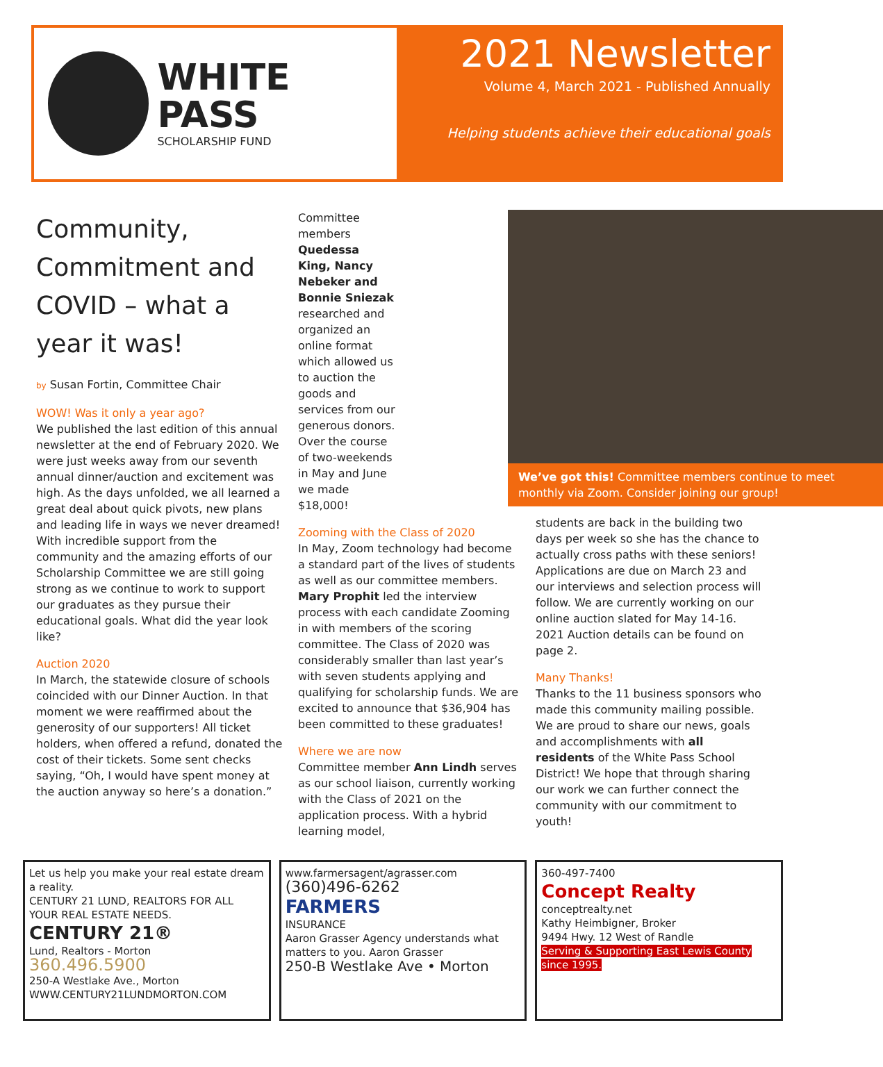WHITE PASS
SCHOLARSHIP FUND
2021 Newsletter
Volume 4, March 2021 - Published Annually
Helping students achieve their educational goals
Community, Commitment and COVID – what a year it was!
by Susan Fortin, Committee Chair
WOW! Was it only a year ago?
We published the last edition of this annual newsletter at the end of February 2020. We were just weeks away from our seventh annual dinner/auction and excitement was high. As the days unfolded, we all learned a great deal about quick pivots, new plans and leading life in ways we never dreamed! With incredible support from the community and the amazing efforts of our Scholarship Committee we are still going strong as we continue to work to support our graduates as they pursue their educational goals. What did the year look like?
Auction 2020
In March, the statewide closure of schools coincided with our Dinner Auction. In that moment we were reaffirmed about the generosity of our supporters! All ticket holders, when offered a refund, donated the cost of their tickets. Some sent checks saying, “Oh, I would have spent money at the auction anyway so here’s a donation.”
Committee members Quedessa King, Nancy Nebeker and Bonnie Sniezak researched and organized an online format which allowed us to auction the goods and services from our generous donors. Over the course of two-weekends in May and June we made $18,000!
Zooming with the Class of 2020
In May, Zoom technology had become a standard part of the lives of students as well as our committee members. Mary Prophit led the interview process with each candidate Zooming in with members of the scoring committee. The Class of 2020 was considerably smaller than last year’s with seven students applying and qualifying for scholarship funds. We are excited to announce that $36,904 has been committed to these graduates!
Where we are now
Committee member Ann Lindh serves as our school liaison, currently working with the Class of 2021 on the application process. With a hybrid learning model,
We’ve got this! Committee members continue to meet monthly via Zoom. Consider joining our group!
students are back in the building two days per week so she has the chance to actually cross paths with these seniors! Applications are due on March 23 and our interviews and selection process will follow. We are currently working on our online auction slated for May 14-16. 2021 Auction details can be found on page 2.
Many Thanks!
Thanks to the 11 business sponsors who made this community mailing possible. We are proud to share our news, goals and accomplishments with all residents of the White Pass School District! We hope that through sharing our work we can further connect the community with our commitment to youth!
Let us help you make your real estate dream a reality.
CENTURY 21 LUND, REALTORS FOR ALL YOUR REAL ESTATE NEEDS.
CENTURY 21®
Lund, Realtors - Morton
360.496.5900
250-A Westlake Ave., Morton
WWW.CENTURY21LUNDMORTON.COM
www.farmersagent/agrasser.com
(360)496-6262
FARMERS
INSURANCE
Aaron Grasser Agency understands what matters to you. Aaron Grasser
250-B Westlake Ave • Morton
360-497-7400
Concept Realty
conceptrealty.net
Kathy Heimbigner, Broker
9494 Hwy. 12 West of Randle
Serving & Supporting East Lewis County since 1995.